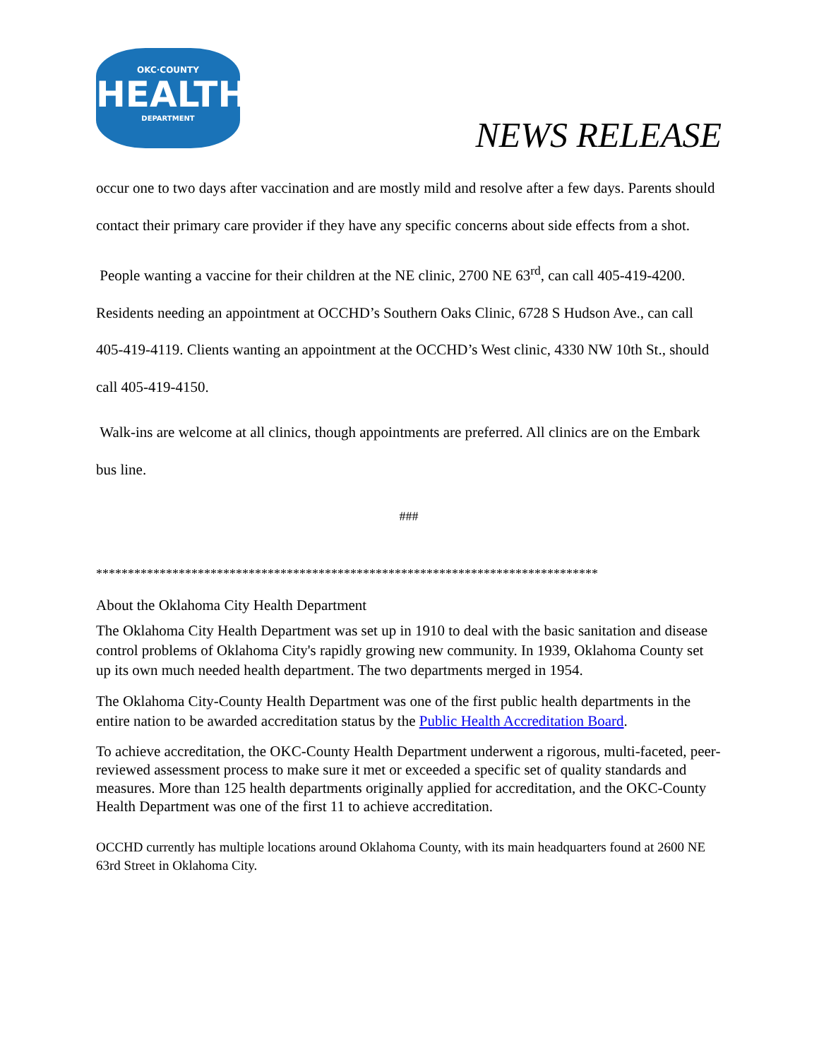OKC·COUNTY
HEALTH
DEPARTMENT
NEWS RELEASE
occur one to two days after vaccination and are mostly mild and resolve after a few days. Parents should contact their primary care provider if they have any specific concerns about side effects from a shot.
People wanting a vaccine for their children at the NE clinic, 2700 NE 63<sup>rd</sup>, can call 405-419-4200. Residents needing an appointment at OCCHD’s Southern Oaks Clinic, 6728 S Hudson Ave., can call 405-419-4119. Clients wanting an appointment at the OCCHD’s West clinic, 4330 NW 10th St., should call 405-419-4150.
Walk-ins are welcome at all clinics, though appointments are preferred. All clinics are on the Embark bus line.
###
*******************************************************************************
About the Oklahoma City Health Department
The Oklahoma City Health Department was set up in 1910 to deal with the basic sanitation and disease control problems of Oklahoma City's rapidly growing new community. In 1939, Oklahoma County set up its own much needed health department. The two departments merged in 1954.
The Oklahoma City-County Health Department was one of the first public health departments in the entire nation to be awarded accreditation status by the Public Health Accreditation Board.
To achieve accreditation, the OKC-County Health Department underwent a rigorous, multi-faceted, peer-reviewed assessment process to make sure it met or exceeded a specific set of quality standards and measures. More than 125 health departments originally applied for accreditation, and the OKC-County Health Department was one of the first 11 to achieve accreditation.
OCCHD currently has multiple locations around Oklahoma County, with its main headquarters found at 2600 NE 63rd Street in Oklahoma City.